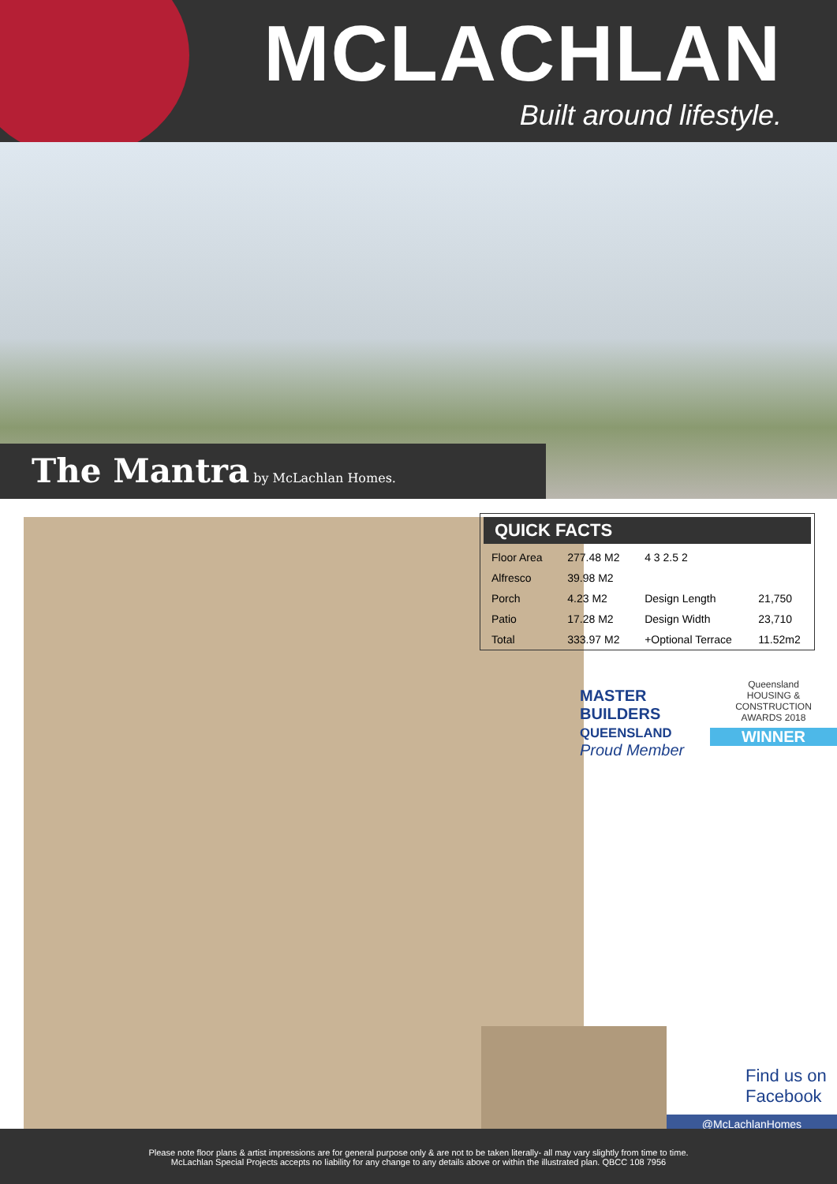MCLACHLAN
Built around lifestyle.
The Mantra by McLachlan Homes.
QUICK FACTS
| Floor Area | 277.48 M2 | 4 3 2.5 2 | |
| Alfresco | 39.98 M2 | | |
| Porch | 4.23 M2 | Design Length | 21,750 |
| Patio | 17.28 M2 | Design Width | 23,710 |
| Total | 333.97 M2 | +Optional Terrace | 11.52m2 |
MASTER
BUILDERS
QUEENSLAND
Proud Member
Queensland
HOUSING & CONSTRUCTION
AWARDS 2018
WINNER
Find us on
Facebook
@McLachlanHomes
Please note floor plans & artist impressions are for general purpose only & are not to be taken literally- all may vary slightly from time to time.
McLachlan Special Projects accepts no liability for any change to any details above or within the illustrated plan. QBCC 108 7956